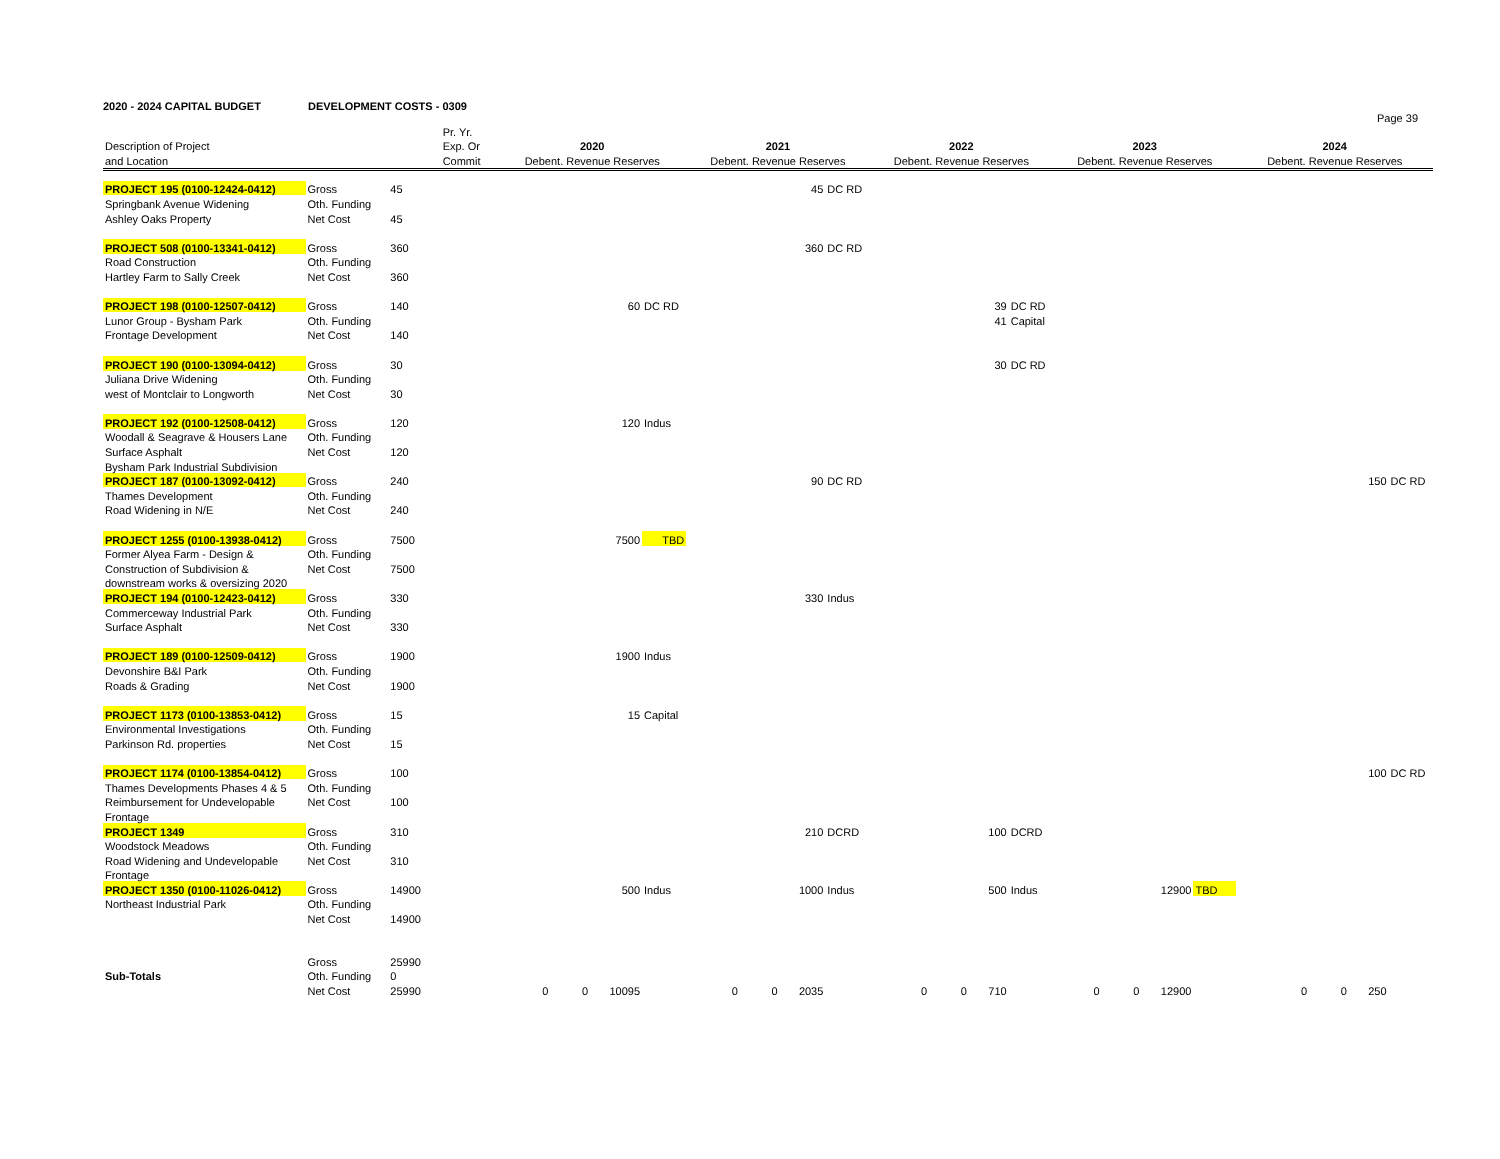2020 - 2024 CAPITAL BUDGET DEVELOPMENT COSTS - 0309
Page 39
| | | | Pr. Yr. | | | | | | | | | | |
| --- | --- | --- | --- | --- | --- | --- | --- | --- | --- | --- | --- | --- | --- |
| Description of Project | | | Exp. Or | 2020 | | 2021 | | 2022 | | 2023 | | 2024 | |
| and Location | | | Commit | Debent. Revenue Reserves | | Debent. Revenue Reserves | | Debent. Revenue Reserves | | Debent. Revenue Reserves | | Debent. Revenue Reserves | |
| PROJECT 195 (0100-12424-0412) | Gross | 45 | | | | 45 | DC RD | | | | | | |
| Springbank Avenue Widening | Oth. Funding | | | | | | | | | | | | |
| Ashley Oaks Property | Net Cost | 45 | | | | | | | | | | | |
| PROJECT 508 (0100-13341-0412) | Gross | 360 | | | | 360 | DC RD | | | | | | |
| Road Construction | Oth. Funding | | | | | | | | | | | | |
| Hartley Farm to Sally Creek | Net Cost | 360 | | | | | | | | | | | |
| PROJECT 198 (0100-12507-0412) | Gross | 140 | | 60 | DC RD | | | 39 | DC RD | | | | |
| Lunor Group - Bysham Park | Oth. Funding | | | | | | | 41 | Capital | | | | |
| Frontage Development | Net Cost | 140 | | | | | | | | | | | |
| PROJECT 190 (0100-13094-0412) | Gross | 30 | | | | | | 30 | DC RD | | | | |
| Juliana Drive Widening | Oth. Funding | | | | | | | | | | | | |
| west of Montclair to Longworth | Net Cost | 30 | | | | | | | | | | | |
| PROJECT 192 (0100-12508-0412) | Gross | 120 | | 120 | Indus | | | | | | | | |
| Woodall & Seagrave & Housers Lane | Oth. Funding | | | | | | | | | | | | |
| Surface Asphalt | Net Cost | 120 | | | | | | | | | | | |
| Bysham Park Industrial Subdivision | | | | | | | | | | | | | |
| PROJECT 187 (0100-13092-0412) | Gross | 240 | | | | 90 | DC RD | | | | | 150 | DC RD |
| Thames Development | Oth. Funding | | | | | | | | | | | | |
| Road Widening in N/E | Net Cost | 240 | | | | | | | | | | | |
| PROJECT 1255 (0100-13938-0412) | Gross | 7500 | | 7500 | TBD | | | | | | | | |
| Former Alyea Farm - Design & | Oth. Funding | | | | | | | | | | | | |
| Construction of Subdivision & | Net Cost | 7500 | | | | | | | | | | | |
| downstream works & oversizing 2020 | | | | | | | | | | | | | |
| PROJECT 194 (0100-12423-0412) | Gross | 330 | | | | 330 | Indus | | | | | | |
| Commerceway Industrial Park | Oth. Funding | | | | | | | | | | | | |
| Surface Asphalt | Net Cost | 330 | | | | | | | | | | | |
| PROJECT 189 (0100-12509-0412) | Gross | 1900 | | 1900 | Indus | | | | | | | | |
| Devonshire B&I Park | Oth. Funding | | | | | | | | | | | | |
| Roads & Grading | Net Cost | 1900 | | | | | | | | | | | |
| PROJECT 1173 (0100-13853-0412) | Gross | 15 | | 15 | Capital | | | | | | | | |
| Environmental Investigations | Oth. Funding | | | | | | | | | | | | |
| Parkinson Rd. properties | Net Cost | 15 | | | | | | | | | | | |
| PROJECT 1174 (0100-13854-0412) | Gross | 100 | | | | | | | | | | 100 | DC RD |
| Thames Developments Phases 4 & 5 | Oth. Funding | | | | | | | | | | | | |
| Reimbursement for Undevelopable | Net Cost | 100 | | | | | | | | | | | |
| Frontage | | | | | | | | | | | | | |
| PROJECT 1349 | Gross | 310 | | | | 210 | DCRD | 100 | DCRD | | | | |
| Woodstock Meadows | Oth. Funding | | | | | | | | | | | | |
| Road Widening and Undevelopable | Net Cost | 310 | | | | | | | | | | | |
| Frontage | | | | | | | | | | | | | |
| PROJECT 1350 (0100-11026-0412) | Gross | 14900 | | 500 | Indus | 1000 | Indus | 500 | Indus | 12900 | TBD | | |
| Northeast Industrial Park | Oth. Funding | | | | | | | | | | | | |
| | Net Cost | 14900 | | | | | | | | | | | |
| | Gross | 25990 | | | | | | | | | | | |
| Sub-Totals | Oth. Funding | 0 | | | | | | | | | | | |
| | Net Cost | 25990 | | 0 0 10095 | | 0 0 2035 | | 0 0 710 | | 0 0 12900 | | 0 0 250 | |